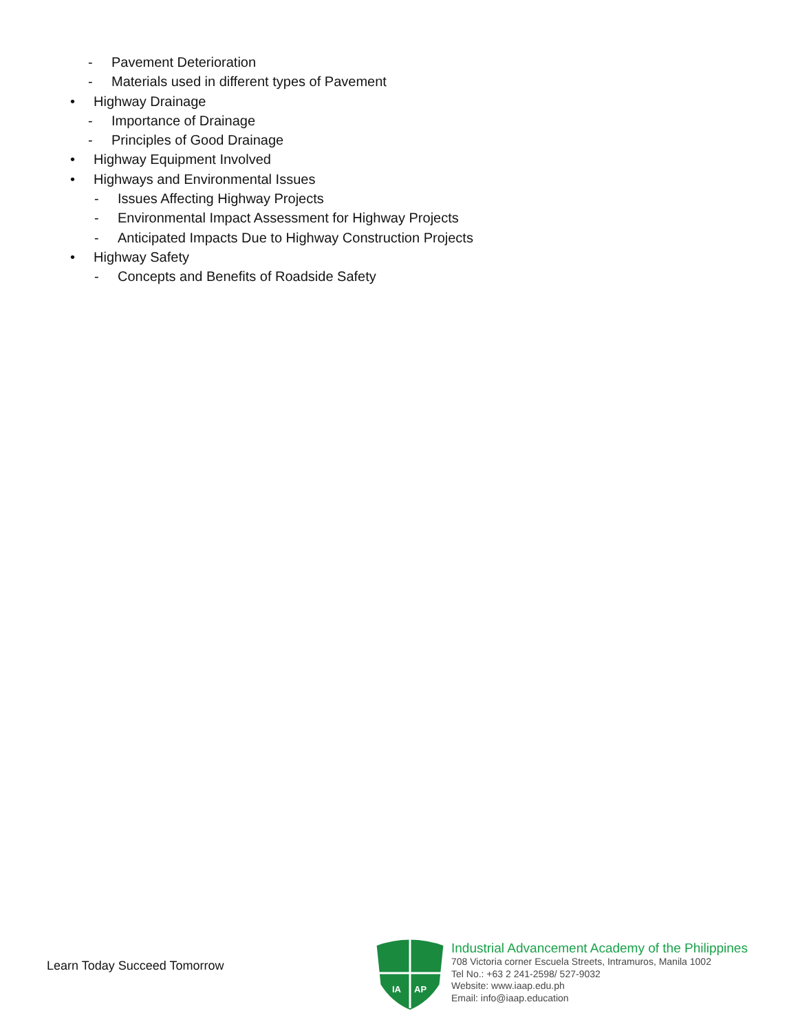- Pavement Deterioration
- Materials used in different types of Pavement
• Highway Drainage
- Importance of Drainage
- Principles of Good Drainage
• Highway Equipment Involved
• Highways and Environmental Issues
- Issues Affecting Highway Projects
- Environmental Impact Assessment for Highway Projects
- Anticipated Impacts Due to Highway Construction Projects
• Highway Safety
- Concepts and Benefits of Roadside Safety
Learn Today Succeed Tomorrow
IA
AP
Industrial Advancement Academy of the Philippines
708 Victoria corner Escuela Streets, Intramuros, Manila 1002
Tel No.: +63 2 241-2598/ 527-9032
Website: www.iaap.edu.ph
Email: info@iaap.education